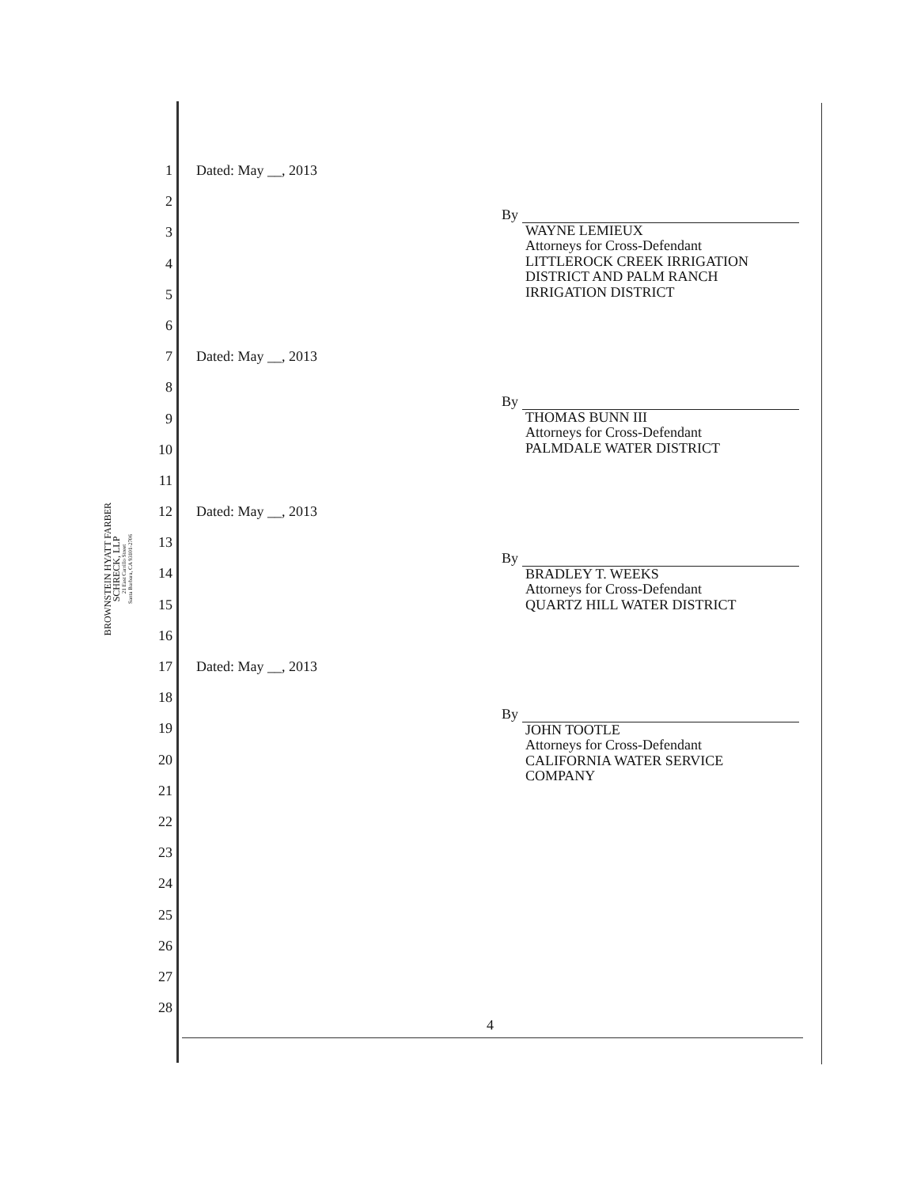BROWNSTEIN HYATT FARBER SCHRECK, LLP
21 East Carrillo Street
Santa Barbara, CA 93101-2706
1 Dated: May __, 2013
2
3
4
5
6
7 Dated: May __, 2013
8
9
10
11
12 Dated: May __, 2013
13
14
15
16
17 Dated: May __, 2013
18
19
20
21
22
23
24
25
26
27
28
By
WAYNE LEMIEUX
Attorneys for Cross-Defendant
LITTLEROCK CREEK IRRIGATION
DISTRICT AND PALM RANCH
IRRIGATION DISTRICT
By
THOMAS BUNN III
Attorneys for Cross-Defendant
PALMDALE WATER DISTRICT
By
BRADLEY T. WEEKS
Attorneys for Cross-Defendant
QUARTZ HILL WATER DISTRICT
By
JOHN TOOTLE
Attorneys for Cross-Defendant
CALIFORNIA WATER SERVICE
COMPANY
4